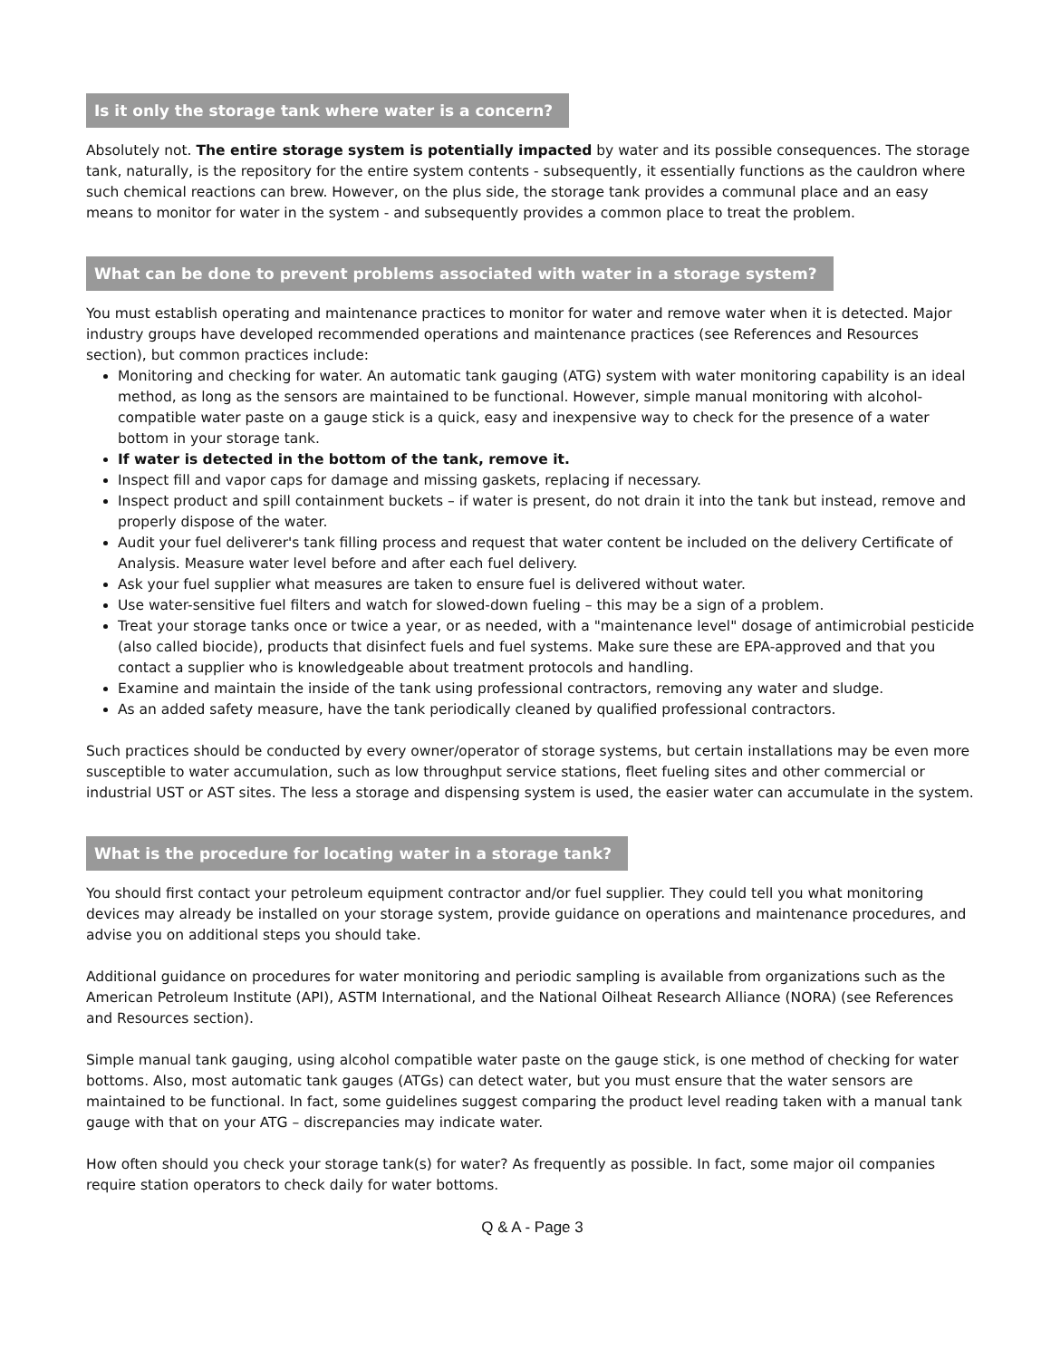Is it only the storage tank where water is a concern?
Absolutely not. The entire storage system is potentially impacted by water and its possible consequences. The storage tank, naturally, is the repository for the entire system contents - subsequently, it essentially functions as the cauldron where such chemical reactions can brew. However, on the plus side, the storage tank provides a communal place and an easy means to monitor for water in the system - and subsequently provides a common place to treat the problem.
What can be done to prevent problems associated with water in a storage system?
You must establish operating and maintenance practices to monitor for water and remove water when it is detected. Major industry groups have developed recommended operations and maintenance practices (see References and Resources section), but common practices include:
Monitoring and checking for water. An automatic tank gauging (ATG) system with water monitoring capability is an ideal method, as long as the sensors are maintained to be functional. However, simple manual monitoring with alcohol-compatible water paste on a gauge stick is a quick, easy and inexpensive way to check for the presence of a water bottom in your storage tank.
If water is detected in the bottom of the tank, remove it.
Inspect fill and vapor caps for damage and missing gaskets, replacing if necessary.
Inspect product and spill containment buckets – if water is present, do not drain it into the tank but instead, remove and properly dispose of the water.
Audit your fuel deliverer's tank filling process and request that water content be included on the delivery Certificate of Analysis. Measure water level before and after each fuel delivery.
Ask your fuel supplier what measures are taken to ensure fuel is delivered without water.
Use water-sensitive fuel filters and watch for slowed-down fueling – this may be a sign of a problem.
Treat your storage tanks once or twice a year, or as needed, with a "maintenance level" dosage of antimicrobial pesticide (also called biocide), products that disinfect fuels and fuel systems. Make sure these are EPA-approved and that you contact a supplier who is knowledgeable about treatment protocols and handling.
Examine and maintain the inside of the tank using professional contractors, removing any water and sludge.
As an added safety measure, have the tank periodically cleaned by qualified professional contractors.
Such practices should be conducted by every owner/operator of storage systems, but certain installations may be even more susceptible to water accumulation, such as low throughput service stations, fleet fueling sites and other commercial or industrial UST or AST sites. The less a storage and dispensing system is used, the easier water can accumulate in the system.
What is the procedure for locating water in a storage tank?
You should first contact your petroleum equipment contractor and/or fuel supplier. They could tell you what monitoring devices may already be installed on your storage system, provide guidance on operations and maintenance procedures, and advise you on additional steps you should take.
Additional guidance on procedures for water monitoring and periodic sampling is available from organizations such as the American Petroleum Institute (API), ASTM International, and the National Oilheat Research Alliance (NORA) (see References and Resources section).
Simple manual tank gauging, using alcohol compatible water paste on the gauge stick, is one method of checking for water bottoms. Also, most automatic tank gauges (ATGs) can detect water, but you must ensure that the water sensors are maintained to be functional. In fact, some guidelines suggest comparing the product level reading taken with a manual tank gauge with that on your ATG – discrepancies may indicate water.
How often should you check your storage tank(s) for water? As frequently as possible. In fact, some major oil companies require station operators to check daily for water bottoms.
Q & A - Page 3